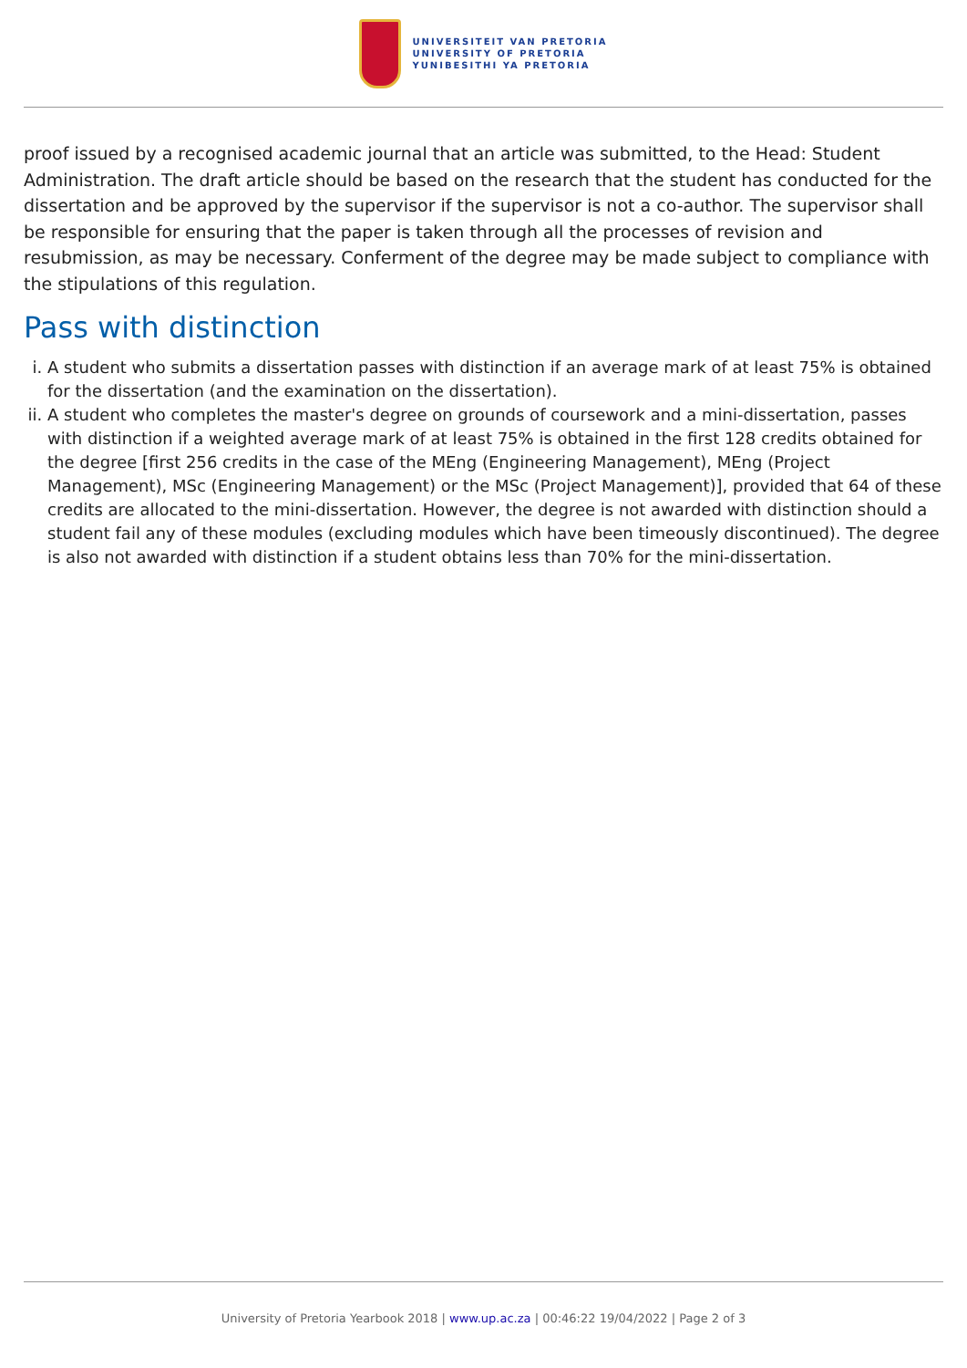UNIVERSITEIT VAN PRETORIA
UNIVERSITY OF PRETORIA
YUNIBESITHI YA PRETORIA
proof issued by a recognised academic journal that an article was submitted, to the Head: Student Administration. The draft article should be based on the research that the student has conducted for the dissertation and be approved by the supervisor if the supervisor is not a co-author. The supervisor shall be responsible for ensuring that the paper is taken through all the processes of revision and resubmission, as may be necessary. Conferment of the degree may be made subject to compliance with the stipulations of this regulation.
Pass with distinction
i. A student who submits a dissertation passes with distinction if an average mark of at least 75% is obtained for the dissertation (and the examination on the dissertation).
ii. A student who completes the master's degree on grounds of coursework and a mini-dissertation, passes with distinction if a weighted average mark of at least 75% is obtained in the first 128 credits obtained for the degree [first 256 credits in the case of the MEng (Engineering Management), MEng (Project Management), MSc (Engineering Management) or the MSc (Project Management)], provided that 64 of these credits are allocated to the mini-dissertation. However, the degree is not awarded with distinction should a student fail any of these modules (excluding modules which have been timeously discontinued). The degree is also not awarded with distinction if a student obtains less than 70% for the mini-dissertation.
University of Pretoria Yearbook 2018 | www.up.ac.za | 00:46:22 19/04/2022 | Page 2 of 3